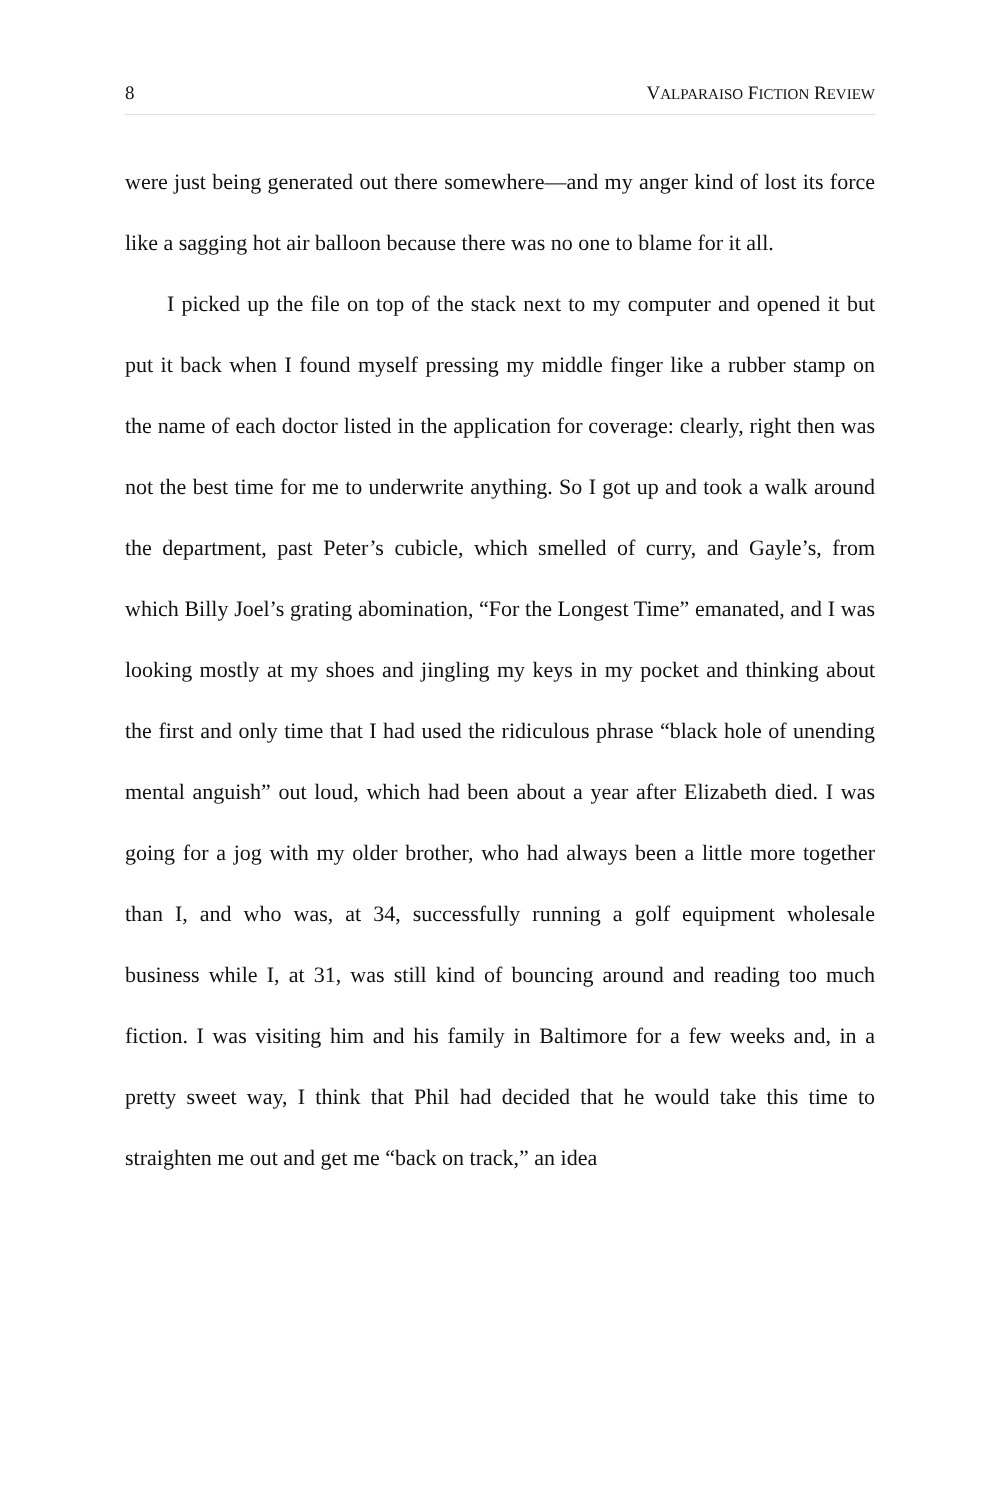8 VALPARAISO FICTION REVIEW
were just being generated out there somewhere—and my anger kind of lost its force like a sagging hot air balloon because there was no one to blame for it all.
I picked up the file on top of the stack next to my computer and opened it but put it back when I found myself pressing my middle finger like a rubber stamp on the name of each doctor listed in the application for coverage: clearly, right then was not the best time for me to underwrite anything. So I got up and took a walk around the department, past Peter’s cubicle, which smelled of curry, and Gayle’s, from which Billy Joel’s grating abomination, “For the Longest Time” emanated, and I was looking mostly at my shoes and jingling my keys in my pocket and thinking about the first and only time that I had used the ridiculous phrase “black hole of unending mental anguish” out loud, which had been about a year after Elizabeth died. I was going for a jog with my older brother, who had always been a little more together than I, and who was, at 34, successfully running a golf equipment wholesale business while I, at 31, was still kind of bouncing around and reading too much fiction. I was visiting him and his family in Baltimore for a few weeks and, in a pretty sweet way, I think that Phil had decided that he would take this time to straighten me out and get me “back on track,” an idea